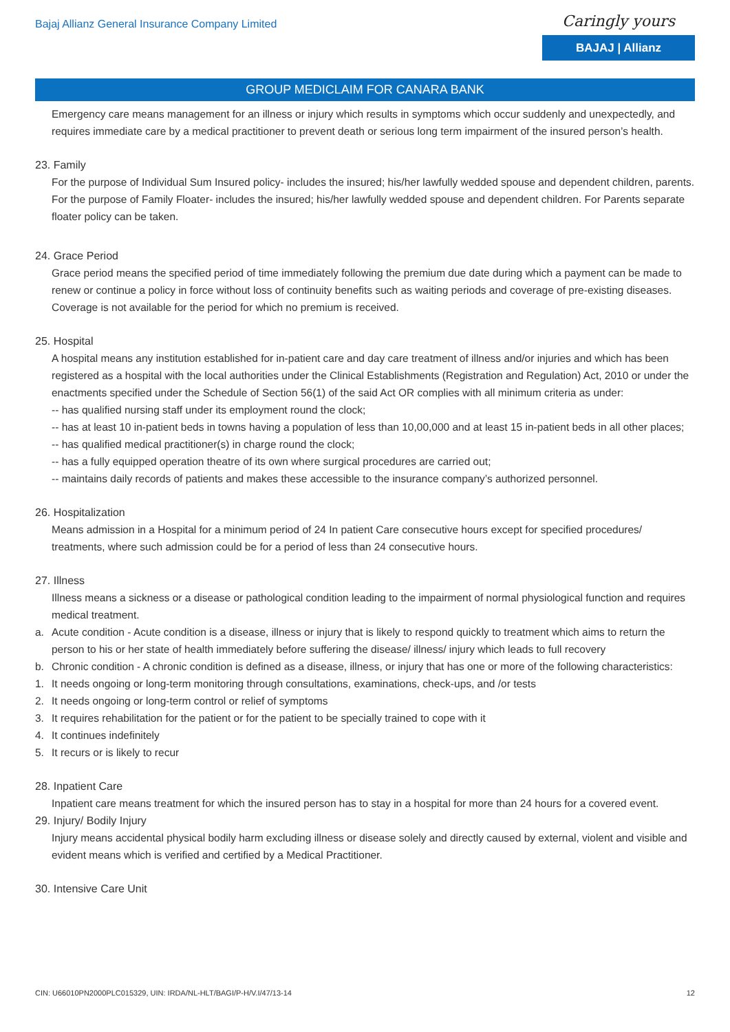Bajaj Allianz General Insurance Company Limited
Caringly yours
BAJAJ | Allianz
GROUP MEDICLAIM FOR CANARA BANK
Emergency care means management for an illness or injury which results in symptoms which occur suddenly and unexpectedly, and requires immediate care by a medical practitioner to prevent death or serious long term impairment of the insured person’s health.
23. Family
For the purpose of Individual Sum Insured policy- includes the insured; his/her lawfully wedded spouse and dependent children, parents. For the purpose of Family Floater- includes the insured; his/her lawfully wedded spouse and dependent children. For Parents separate floater policy can be taken.
24. Grace Period
Grace period means the specified period of time immediately following the premium due date during which a payment can be made to renew or continue a policy in force without loss of continuity benefits such as waiting periods and coverage of pre-existing diseases. Coverage is not available for the period for which no premium is received.
25. Hospital
A hospital means any institution established for in-patient care and day care treatment of illness and/or injuries and which has been registered as a hospital with the local authorities under the Clinical Establishments (Registration and Regulation) Act, 2010 or under the enactments specified under the Schedule of Section 56(1) of the said Act OR complies with all minimum criteria as under:
-- has qualified nursing staff under its employment round the clock;
-- has at least 10 in-patient beds in towns having a population of less than 10,00,000 and at least 15 in-patient beds in all other places;
-- has qualified medical practitioner(s) in charge round the clock;
-- has a fully equipped operation theatre of its own where surgical procedures are carried out;
-- maintains daily records of patients and makes these accessible to the insurance company’s authorized personnel.
26. Hospitalization
Means admission in a Hospital for a minimum period of 24 In patient Care consecutive hours except for specified procedures/ treatments, where such admission could be for a period of less than 24 consecutive hours.
27. Illness
Illness means a sickness or a disease or pathological condition leading to the impairment of normal physiological function and requires medical treatment.
a. Acute condition - Acute condition is a disease, illness or injury that is likely to respond quickly to treatment which aims to return the person to his or her state of health immediately before suffering the disease/ illness/ injury which leads to full recovery
b. Chronic condition - A chronic condition is defined as a disease, illness, or injury that has one or more of the following characteristics:
1. It needs ongoing or long-term monitoring through consultations, examinations, check-ups, and /or tests
2. It needs ongoing or long-term control or relief of symptoms
3. It requires rehabilitation for the patient or for the patient to be specially trained to cope with it
4. It continues indefinitely
5. It recurs or is likely to recur
28. Inpatient Care
Inpatient care means treatment for which the insured person has to stay in a hospital for more than 24 hours for a covered event.
29. Injury/ Bodily Injury
Injury means accidental physical bodily harm excluding illness or disease solely and directly caused by external, violent and visible and evident means which is verified and certified by a Medical Practitioner.
30. Intensive Care Unit
CIN: U66010PN2000PLC015329, UIN: IRDA/NL-HLT/BAGI/P-H/V.I/47/13-14 12